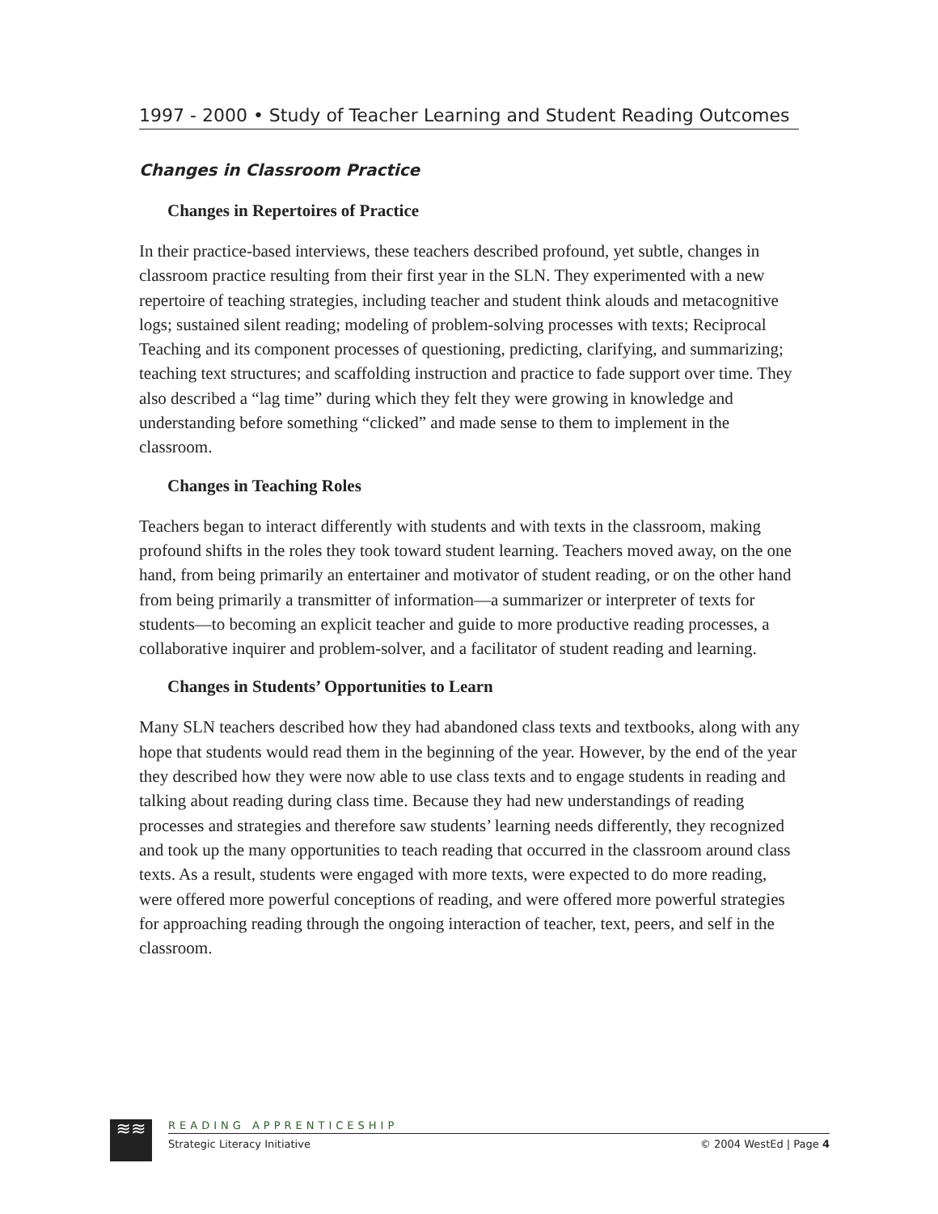1997 - 2000 • Study of Teacher Learning and Student Reading Outcomes
Changes in Classroom Practice
Changes in Repertoires of Practice
In their practice-based interviews, these teachers described profound, yet subtle, changes in classroom practice resulting from their first year in the SLN. They experimented with a new repertoire of teaching strategies, including teacher and student think alouds and metacognitive logs; sustained silent reading; modeling of problem-solving processes with texts; Reciprocal Teaching and its component processes of questioning, predicting, clarifying, and summarizing; teaching text structures; and scaffolding instruction and practice to fade support over time. They also described a “lag time” during which they felt they were growing in knowledge and understanding before something “clicked” and made sense to them to implement in the classroom.
Changes in Teaching Roles
Teachers began to interact differently with students and with texts in the classroom, making profound shifts in the roles they took toward student learning. Teachers moved away, on the one hand, from being primarily an entertainer and motivator of student reading, or on the other hand from being primarily a transmitter of information—a summarizer or interpreter of texts for students—to becoming an explicit teacher and guide to more productive reading processes, a collaborative inquirer and problem-solver, and a facilitator of student reading and learning.
Changes in Students’ Opportunities to Learn
Many SLN teachers described how they had abandoned class texts and textbooks, along with any hope that students would read them in the beginning of the year. However, by the end of the year they described how they were now able to use class texts and to engage students in reading and talking about reading during class time. Because they had new understandings of reading processes and strategies and therefore saw students’ learning needs differently, they recognized and took up the many opportunities to teach reading that occurred in the classroom around class texts. As a result, students were engaged with more texts, were expected to do more reading, were offered more powerful conceptions of reading, and were offered more powerful strategies for approaching reading through the ongoing interaction of teacher, text, peers, and self in the classroom.
≋≋
READING APPRENTICESHIP
Strategic Literacy Initiative © 2004 WestEd | Page 4